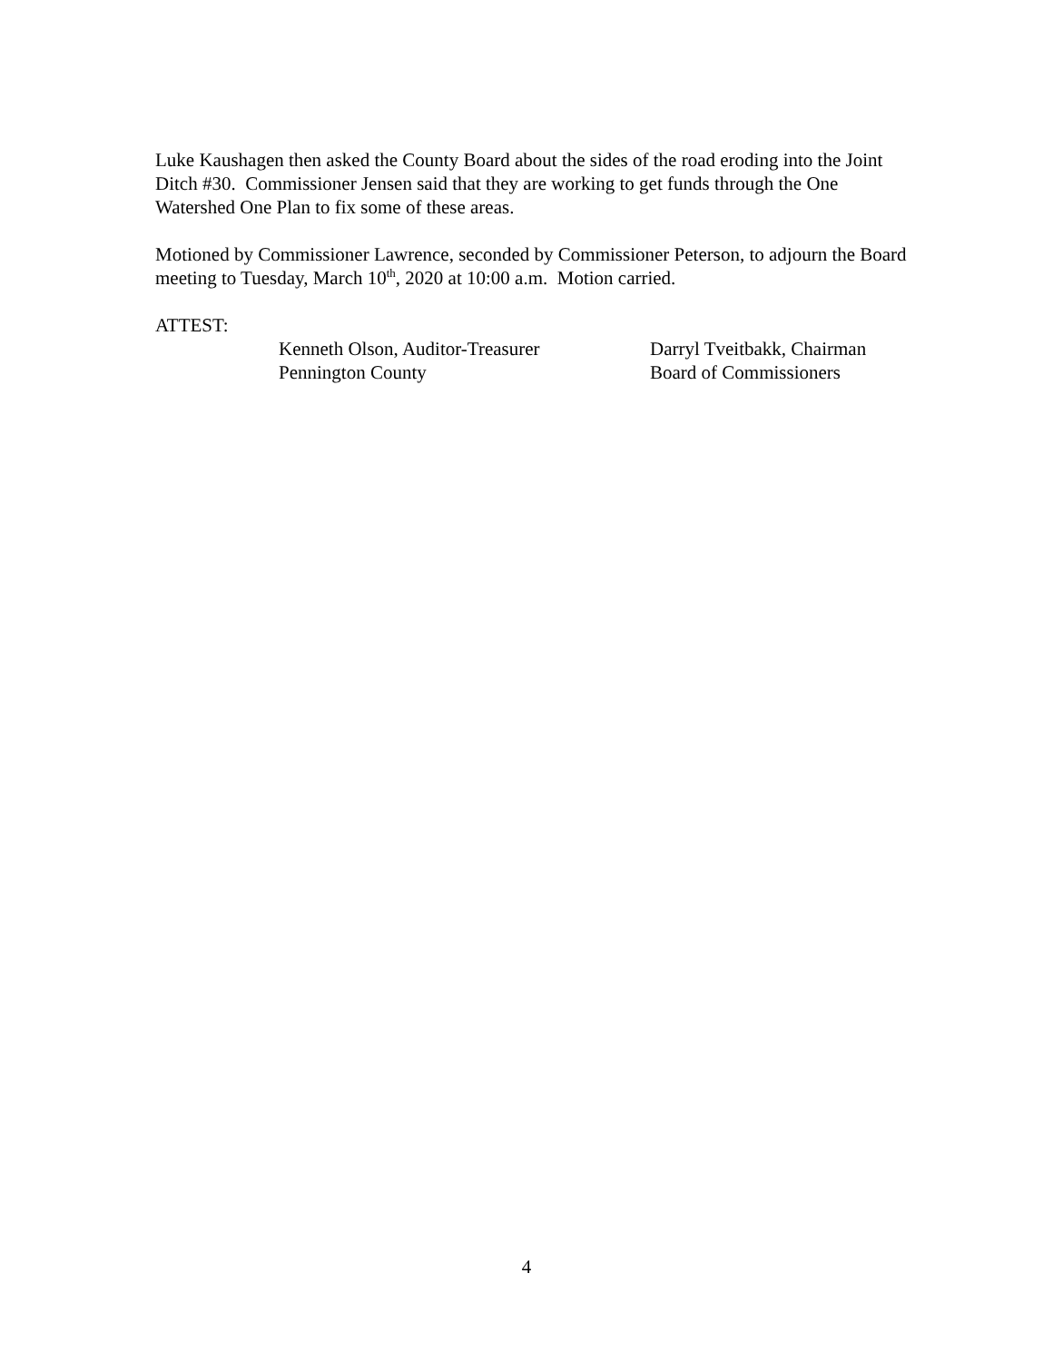Luke Kaushagen then asked the County Board about the sides of the road eroding into the Joint Ditch #30. Commissioner Jensen said that they are working to get funds through the One Watershed One Plan to fix some of these areas.
Motioned by Commissioner Lawrence, seconded by Commissioner Peterson, to adjourn the Board meeting to Tuesday, March 10<sup>th</sup>, 2020 at 10:00 a.m. Motion carried.
ATTEST:
Kenneth Olson, Auditor-Treasurer
Pennington County
Darryl Tveitbakk, Chairman
Board of Commissioners
4